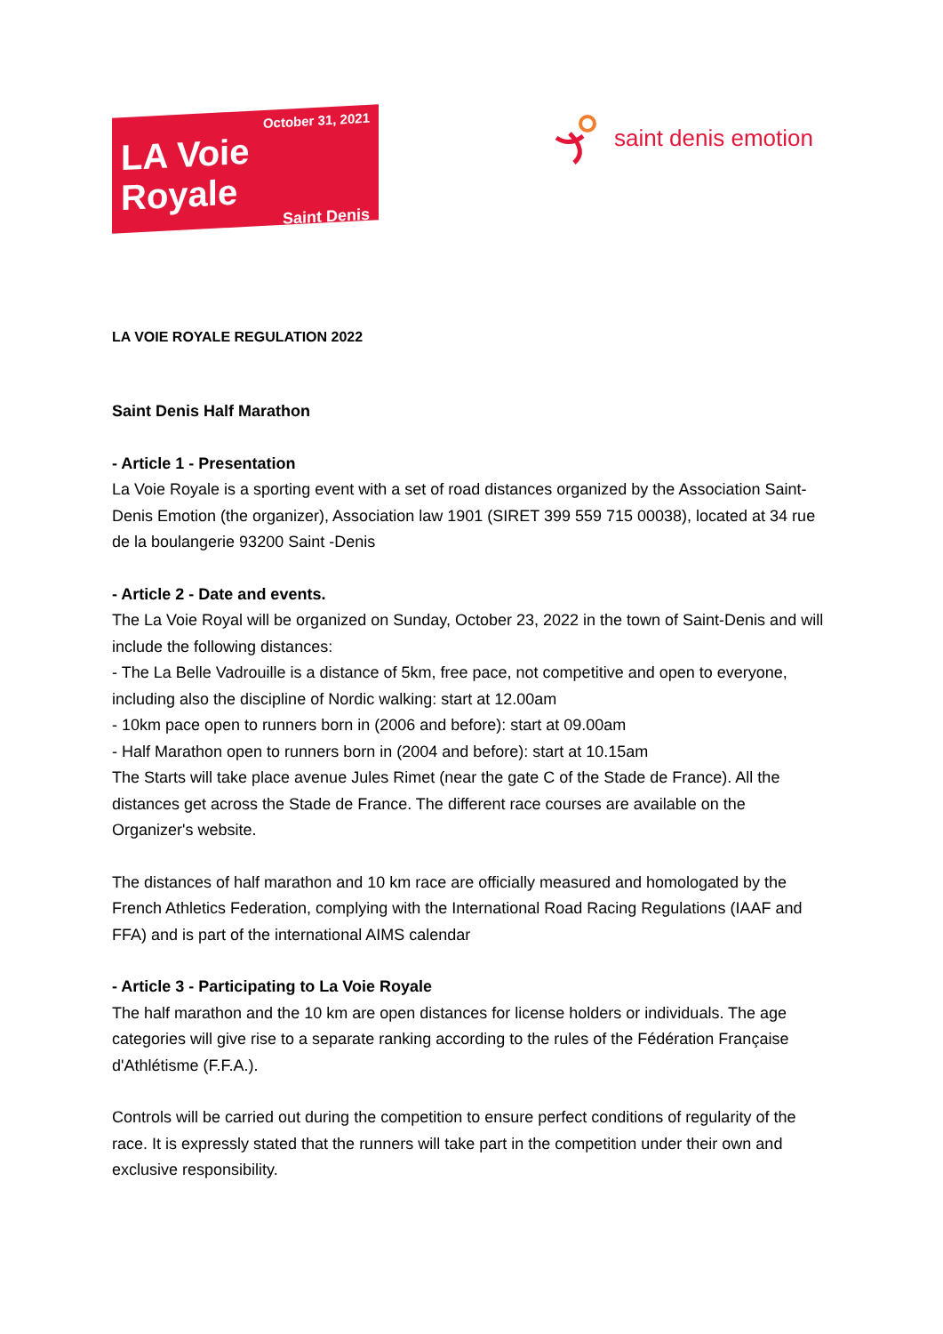October 31, 2021
LA Voie Royale
Saint Denis
saint denis emotion
LA VOIE ROYALE REGULATION 2022
Saint Denis Half Marathon
- Article 1 - Presentation
La Voie Royale is a sporting event with a set of road distances organized by the Association Saint-Denis Emotion (the organizer), Association law 1901 (SIRET 399 559 715 00038), located at 34 rue de la boulangerie 93200 Saint -Denis
- Article 2 - Date and events.
The La Voie Royal will be organized on Sunday, October 23, 2022 in the town of Saint-Denis and will include the following distances:
- The La Belle Vadrouille is a distance of 5km, free pace, not competitive and open to everyone, including also the discipline of Nordic walking: start at 12.00am
- 10km pace open to runners born in (2006 and before): start at 09.00am
- Half Marathon open to runners born in (2004 and before): start at 10.15am
The Starts will take place avenue Jules Rimet (near the gate C of the Stade de France). All the distances get across the Stade de France. The different race courses are available on the Organizer's website.
The distances of half marathon and 10 km race are officially measured and homologated by the French Athletics Federation, complying with the International Road Racing Regulations (IAAF and FFA) and is part of the international AIMS calendar
- Article 3 - Participating to La Voie Royale
The half marathon and the 10 km are open distances for license holders or individuals. The age categories will give rise to a separate ranking according to the rules of the Fédération Française d'Athlétisme (F.F.A.).
Controls will be carried out during the competition to ensure perfect conditions of regularity of the race. It is expressly stated that the runners will take part in the competition under their own and exclusive responsibility.